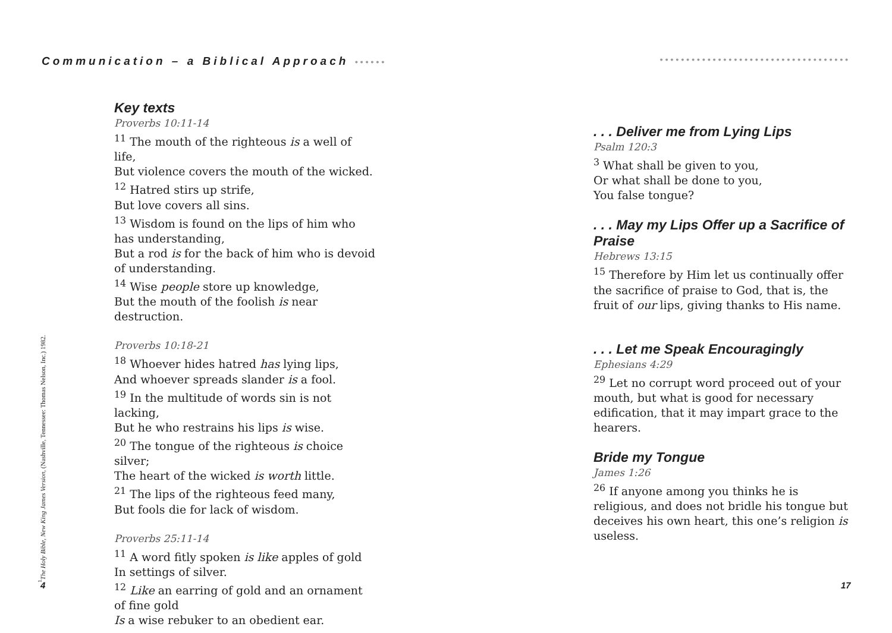Communication – a Biblical Approach •••••• ••••••••••••••••••••••••••••••••••••
Key texts
Proverbs 10:11-14
<sup>11</sup> The mouth of the righteous is a well of life,
But violence covers the mouth of the wicked.
<sup>12</sup> Hatred stirs up strife,
But love covers all sins.
<sup>13</sup> Wisdom is found on the lips of him who has understanding,
But a rod is for the back of him who is devoid of understanding.
<sup>14</sup> Wise people store up knowledge,
But the mouth of the foolish is near destruction.
Proverbs 10:18-21
<sup>18</sup> Whoever hides hatred has lying lips,
And whoever spreads slander is a fool.
<sup>19</sup> In the multitude of words sin is not lacking,
But he who restrains his lips is wise.
<sup>20</sup> The tongue of the righteous is choice silver;
The heart of the wicked is worth little.
<sup>21</sup> The lips of the righteous feed many,
But fools die for lack of wisdom.
Proverbs 25:11-14
<sup>11</sup> A word fitly spoken is like apples of gold
In settings of silver.
<sup>12</sup> Like an earring of gold and an ornament of fine gold
Is a wise rebuker to an obedient ear.
<sup>1</sup> The Holy Bible, New King James Version, (Nashville, Tennessee: Thomas Nelson, Inc.) 1982.
4
. . . Deliver me from Lying Lips
Psalm 120:3
<sup>3</sup> What shall be given to you,
Or what shall be done to you,
You false tongue?
. . . May my Lips Offer up a Sacrifice of Praise
Hebrews 13:15
<sup>15</sup> Therefore by Him let us continually offer the sacrifice of praise to God, that is, the fruit of our lips, giving thanks to His name.
. . . Let me Speak Encouragingly
Ephesians 4:29
<sup>29</sup> Let no corrupt word proceed out of your mouth, but what is good for necessary edification, that it may impart grace to the hearers.
Bride my Tongue
James 1:26
<sup>26</sup> If anyone among you thinks he is religious, and does not bridle his tongue but deceives his own heart, this one’s religion is useless.
17